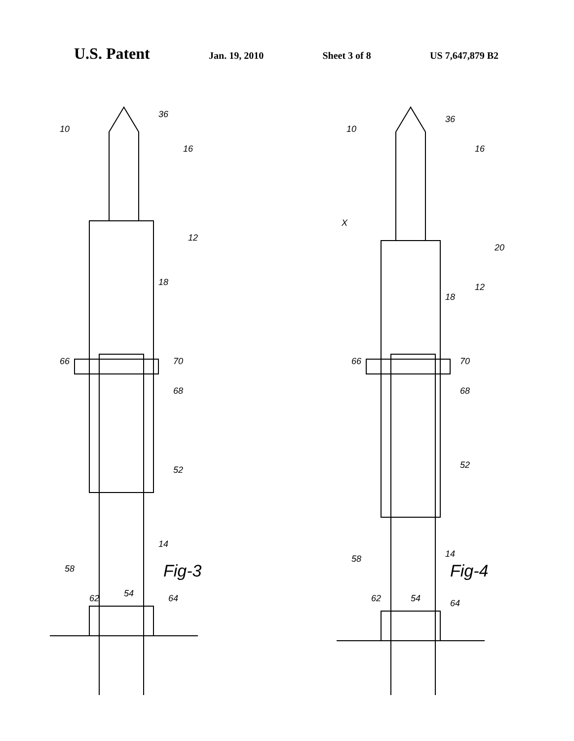U.S. Patent Jan. 19, 2010 Sheet 3 of 8 US 7,647,879 B2
10
36
16
12
18
66
70
68
52
14
58
62
54
64
Fig-3
10
36
16
X
20
12
18
66
70
68
52
14
58
62
54
64
Fig-4